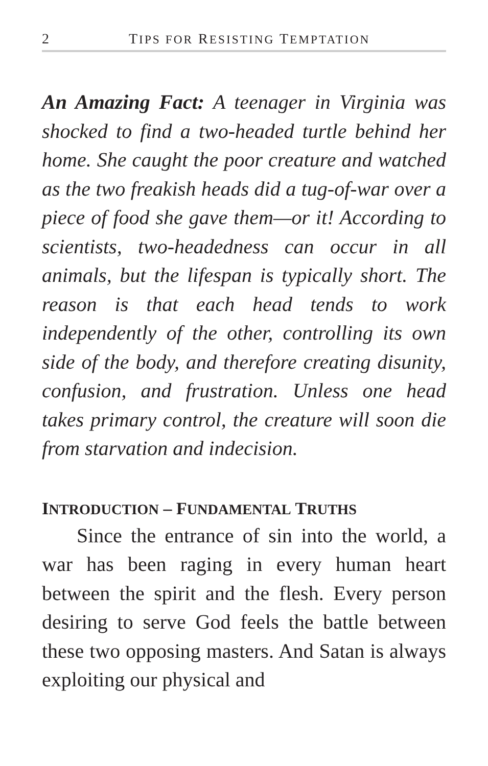2 TIPS FOR RESISTING TEMPTATION
An Amazing Fact: A teenager in Virginia was shocked to find a two-headed turtle behind her home. She caught the poor creature and watched as the two freakish heads did a tug-of-war over a piece of food she gave them—or it! According to scientists, two-headedness can occur in all animals, but the lifespan is typically short. The reason is that each head tends to work independently of the other, controlling its own side of the body, and therefore creating disunity, confusion, and frustration. Unless one head takes primary control, the creature will soon die from starvation and indecision.
INTRODUCTION – FUNDAMENTAL TRUTHS
Since the entrance of sin into the world, a war has been raging in every human heart between the spirit and the flesh. Every person desiring to serve God feels the battle between these two opposing masters. And Satan is always exploiting our physical and